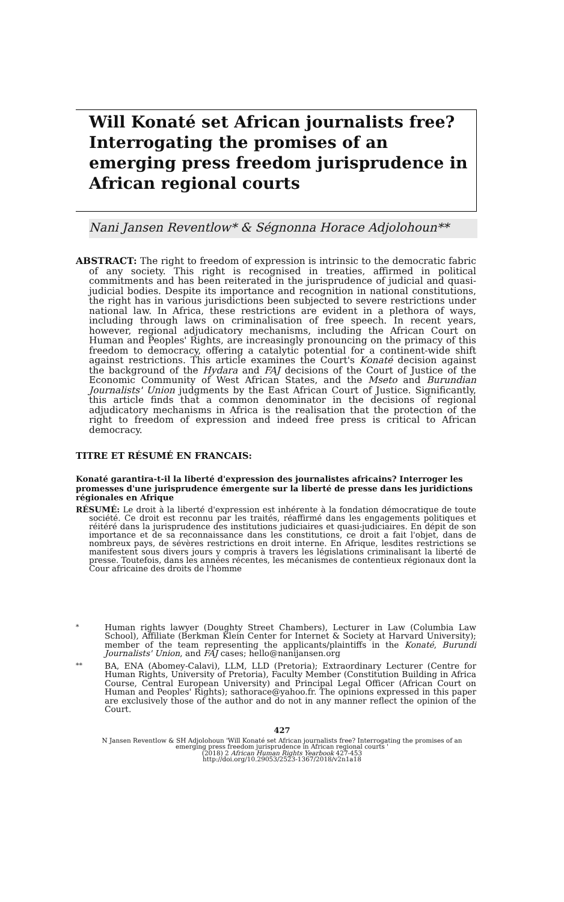Will Konaté set African journalists free? Interrogating the promises of an emerging press freedom jurisprudence in African regional courts
Nani Jansen Reventlow* & Ségnonna Horace Adjolohoun**
ABSTRACT: The right to freedom of expression is intrinsic to the democratic fabric of any society. This right is recognised in treaties, affirmed in political commitments and has been reiterated in the jurisprudence of judicial and quasi-judicial bodies. Despite its importance and recognition in national constitutions, the right has in various jurisdictions been subjected to severe restrictions under national law. In Africa, these restrictions are evident in a plethora of ways, including through laws on criminalisation of free speech. In recent years, however, regional adjudicatory mechanisms, including the African Court on Human and Peoples' Rights, are increasingly pronouncing on the primacy of this freedom to democracy, offering a catalytic potential for a continent-wide shift against restrictions. This article examines the Court's Konaté decision against the background of the Hydara and FAJ decisions of the Court of Justice of the Economic Community of West African States, and the Mseto and Burundian Journalists' Union judgments by the East African Court of Justice. Significantly, this article finds that a common denominator in the decisions of regional adjudicatory mechanisms in Africa is the realisation that the protection of the right to freedom of expression and indeed free press is critical to African democracy.
TITRE ET RÉSUMÉ EN FRANCAIS:
Konaté garantira-t-il la liberté d'expression des journalistes africains? Interroger les promesses d'une jurisprudence émergente sur la liberté de presse dans les juridictions régionales en Afrique
RÉSUMÉ: Le droit à la liberté d'expression est inhérente à la fondation démocratique de toute société. Ce droit est reconnu par les traités, réaffirmé dans les engagements politiques et réitéré dans la jurisprudence des institutions judiciaires et quasi-judiciaires. En dépit de son importance et de sa reconnaissance dans les constitutions, ce droit a fait l'objet, dans de nombreux pays, de sévères restrictions en droit interne. En Afrique, lesdites restrictions se manifestent sous divers jours y compris à travers les législations criminalisant la liberté de presse. Toutefois, dans les années récentes, les mécanismes de contentieux régionaux dont la Cour africaine des droits de l'homme
*
Human rights lawyer (Doughty Street Chambers), Lecturer in Law (Columbia Law School), Affiliate (Berkman Klein Center for Internet & Society at Harvard University); member of the team representing the applicants/plaintiffs in the Konaté, Burundi Journalists' Union, and FAJ cases; hello@nanijansen.org
**
BA, ENA (Abomey-Calavi), LLM, LLD (Pretoria); Extraordinary Lecturer (Centre for Human Rights, University of Pretoria), Faculty Member (Constitution Building in Africa Course, Central European University) and Principal Legal Officer (African Court on Human and Peoples' Rights); sathorace@yahoo.fr. The opinions expressed in this paper are exclusively those of the author and do not in any manner reflect the opinion of the Court.
427
N Jansen Reventlow & SH Adjolohoun 'Will Konaté set African journalists free? Interrogating the promises of an
emerging press freedom jurisprudence in African regional courts '
(2018) 2 African Human Rights Yearbook 427-453
http://doi.org/10.29053/2523-1367/2018/v2n1a18